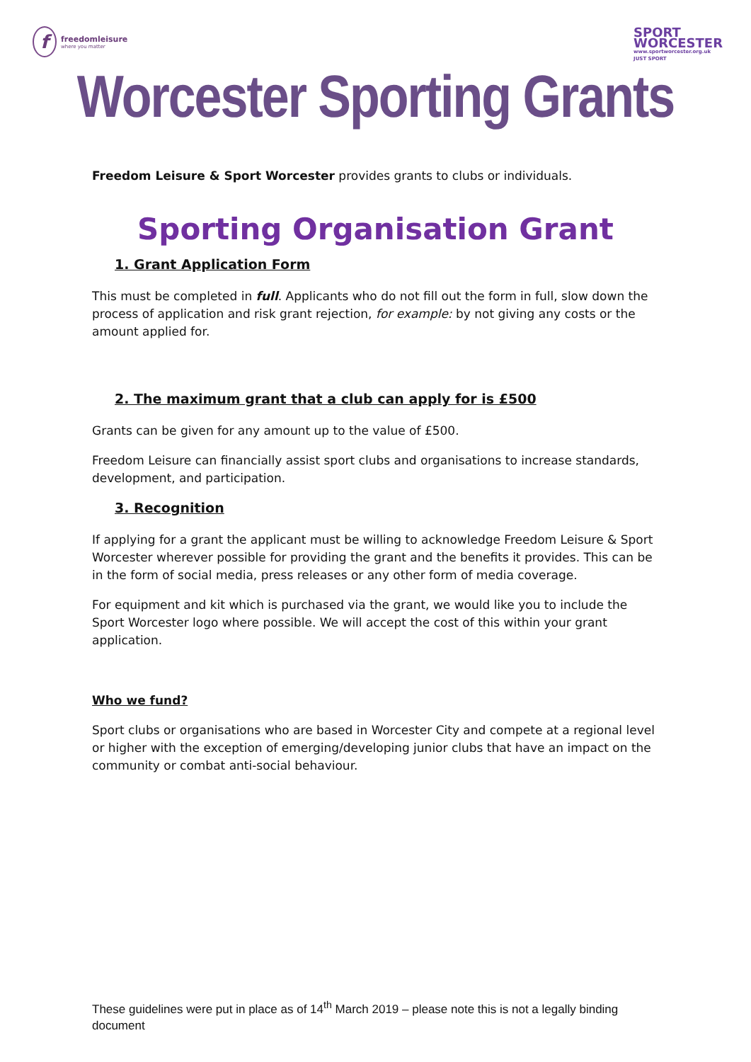ffreedomleisure
where you matter
SPORT
WORCESTER
www.sportworcester.org.uk
JUST SPORT
Worcester Sporting Grants
Freedom Leisure & Sport Worcester provides grants to clubs or individuals.
Sporting Organisation Grant
1. Grant Application Form
This must be completed in full. Applicants who do not fill out the form in full, slow down the process of application and risk grant rejection, for example: by not giving any costs or the amount applied for.
2. The maximum grant that a club can apply for is £500
Grants can be given for any amount up to the value of £500.
Freedom Leisure can financially assist sport clubs and organisations to increase standards, development, and participation.
3. Recognition
If applying for a grant the applicant must be willing to acknowledge Freedom Leisure & Sport Worcester wherever possible for providing the grant and the benefits it provides. This can be in the form of social media, press releases or any other form of media coverage.
For equipment and kit which is purchased via the grant, we would like you to include the Sport Worcester logo where possible. We will accept the cost of this within your grant application.
Who we fund?
Sport clubs or organisations who are based in Worcester City and compete at a regional level or higher with the exception of emerging/developing junior clubs that have an impact on the community or combat anti-social behaviour.
These guidelines were put in place as of 14<sup>th</sup> March 2019 – please note this is not a legally binding document